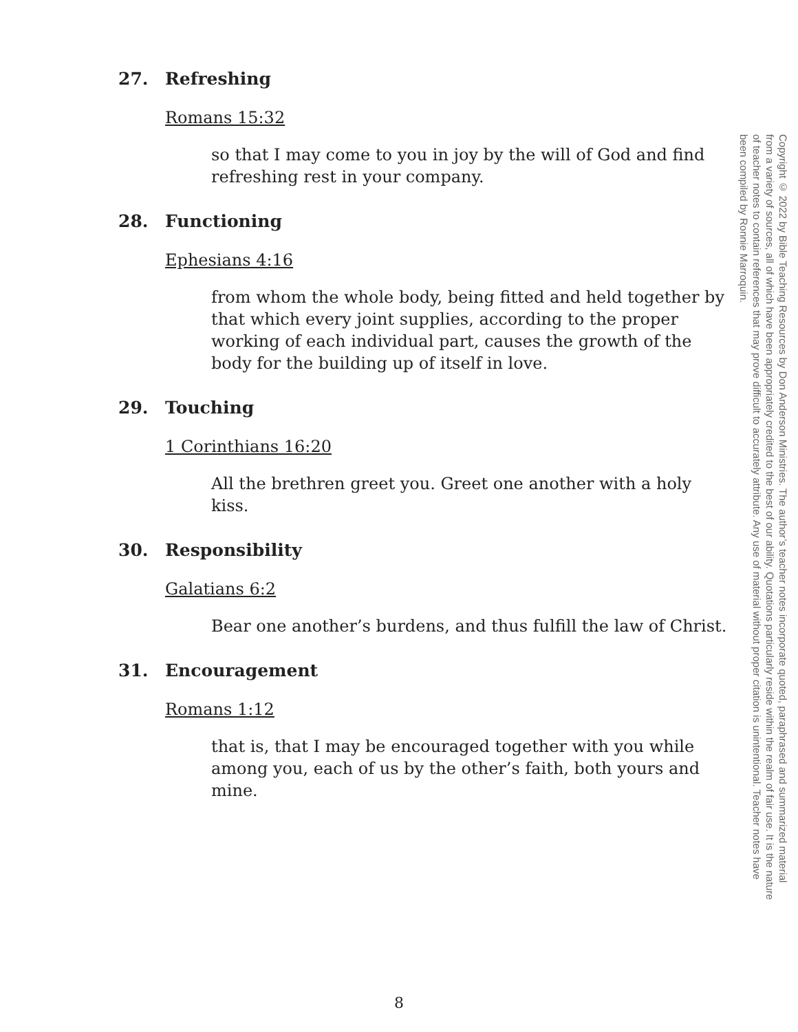27. Refreshing
Romans 15:32
so that I may come to you in joy by the will of God and find refreshing rest in your company.
28. Functioning
Ephesians 4:16
from whom the whole body, being fitted and held together by that which every joint supplies, according to the proper working of each individual part, causes the growth of the body for the building up of itself in love.
29. Touching
1 Corinthians 16:20
All the brethren greet you. Greet one another with a holy kiss.
30. Responsibility
Galatians 6:2
Bear one another’s burdens, and thus fulfill the law of Christ.
31. Encouragement
Romans 1:12
that is, that I may be encouraged together with you while among you, each of us by the other’s faith, both yours and mine.
Copyright © 2022 by Bible Teaching Resources by Don Anderson Ministries. The author’s teacher notes incorporate quoted, paraphrased and summarized material from a variety of sources, all of which have been appropriately credited to the best of our ability. Quotations particularly reside within the realm of fair use. It is the nature of teacher notes to contain references that may prove difficult to accurately attribute. Any use of material without proper citation is unintentional. Teacher notes have been compiled by Ronnie Marroquin.
8